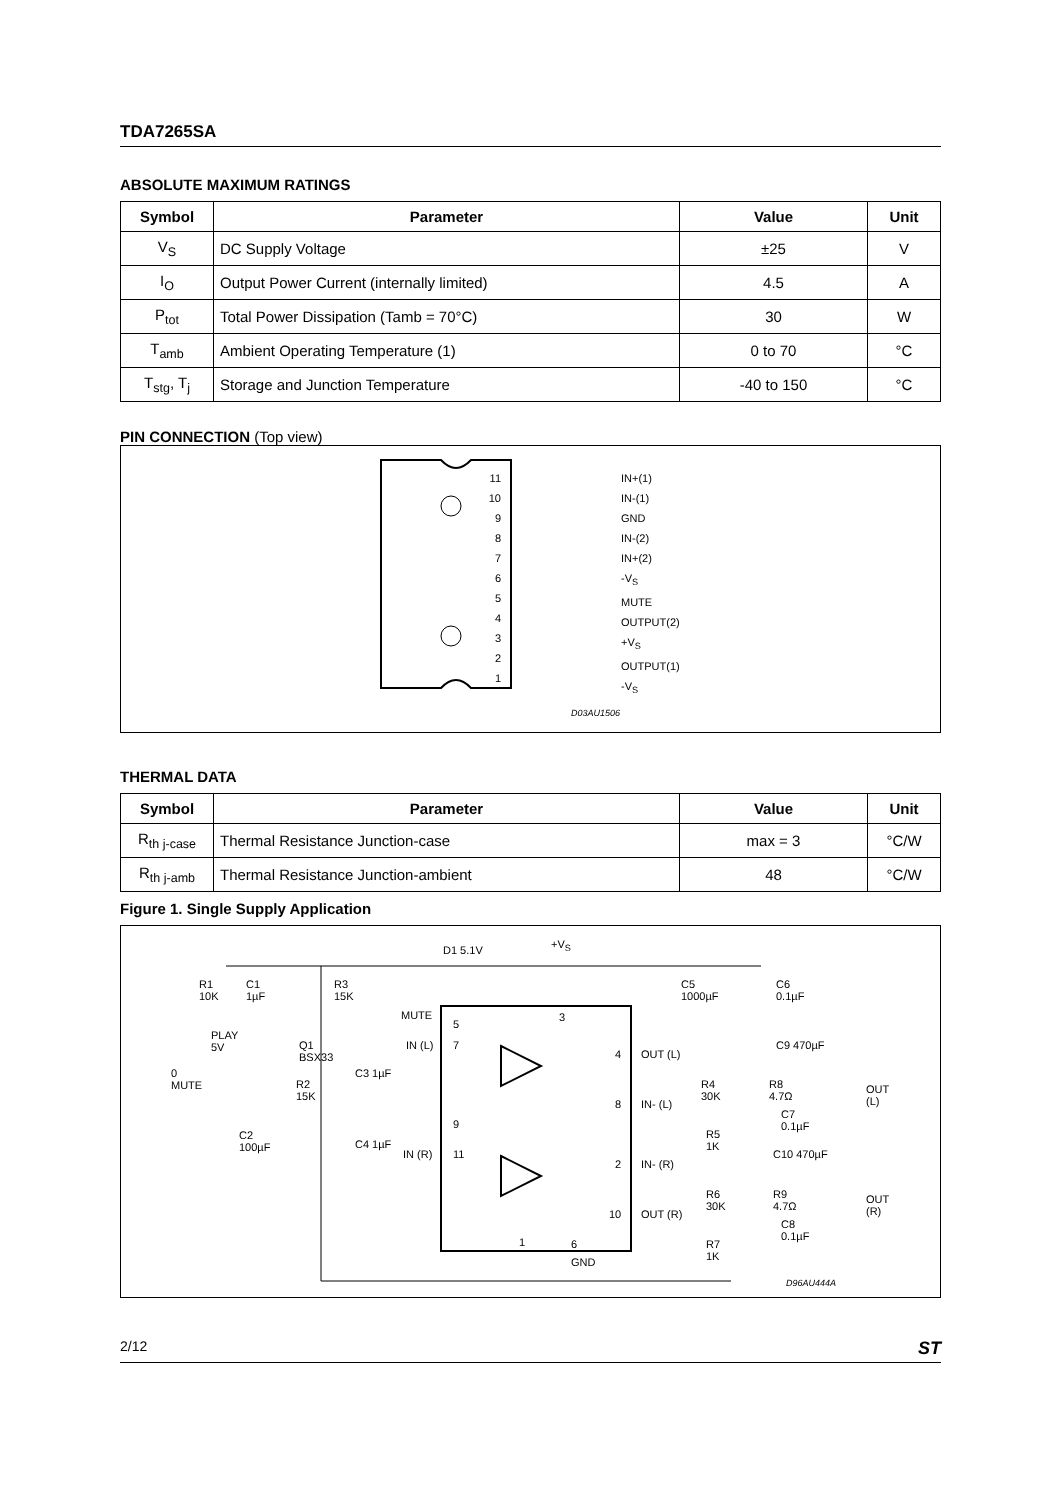TDA7265SA
ABSOLUTE MAXIMUM RATINGS
| Symbol | Parameter | Value | Unit |
| --- | --- | --- | --- |
| V<sub>S</sub> | DC Supply Voltage | ±25 | V |
| I<sub>O</sub> | Output Power Current (internally limited) | 4.5 | A |
| P<sub>tot</sub> | Total Power Dissipation (Tamb = 70°C) | 30 | W |
| T<sub>amb</sub> | Ambient Operating Temperature (1) | 0 to 70 | °C |
| T<sub>stg</sub>, T<sub>j</sub> | Storage and Junction Temperature | -40 to 150 | °C |
PIN CONNECTION (Top view)
11
10
9
8
7
6
5
4
3
2
1
IN+(1)
IN-(1)
GND
IN-(2)
IN+(2)
-V<sub>S</sub>
MUTE
OUTPUT(2)
+V<sub>S</sub>
OUTPUT(1)
-V<sub>S</sub>
D03AU1506
THERMAL DATA
| Symbol | Parameter | Value | Unit |
| --- | --- | --- | --- |
| R<sub>th j-case</sub> | Thermal Resistance Junction-case | max = 3 | °C/W |
| R<sub>th j-amb</sub> | Thermal Resistance Junction-ambient | 48 | °C/W |
Figure 1. Single Supply Application
D1 5.1V +V<sub>S</sub>
R1
10K
C1
1µF
R3
15K
C5
1000µF
C6
0.1µF
MUTE
5
3
PLAY
5V
Q1
BSX33
IN (L) 7
4 OUT (L)
C9 470µF
0
MUTE
C3 1µF
R2
15K
R4
30K
R8
4.7Ω
OUT
(L)
8 IN- (L)
C7
0.1µF
9
C2
100µF
R5
1K
C4 1µF
IN (R) 11 C10 470µF
2 IN- (R)
R6
30K
R9
4.7Ω
OUT
(R)
10 OUT (R)
C8
0.1µF
1 6
R7
1K
GND
D96AU444A
2/12 ST